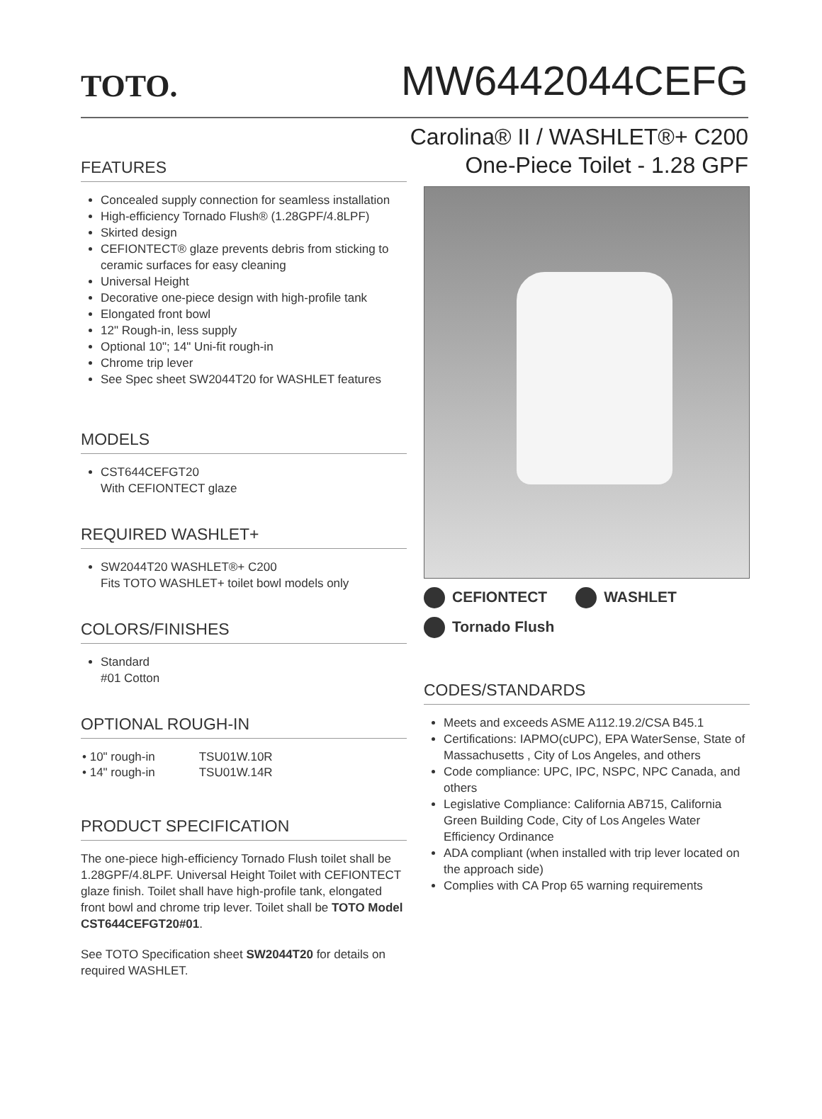TOTO.
MW6442044CEFG
Carolina® II / WASHLET®+ C200
One-Piece Toilet - 1.28 GPF
FEATURES
Concealed supply connection for seamless installation
High-efficiency Tornado Flush® (1.28GPF/4.8LPF)
Skirted design
CEFIONTECT® glaze prevents debris from sticking to ceramic surfaces for easy cleaning
Universal Height
Decorative one-piece design with high-profile tank
Elongated front bowl
12" Rough-in, less supply
Optional 10"; 14" Uni-fit rough-in
Chrome trip lever
See Spec sheet SW2044T20 for WASHLET features
MODELS
CST644CEFGT20
With CEFIONTECT glaze
REQUIRED WASHLET+
SW2044T20 WASHLET®+ C200
Fits TOTO WASHLET+ toilet bowl models only
COLORS/FINISHES
Standard
#01 Cotton
OPTIONAL ROUGH-IN
| • 10" rough-in | TSU01W.10R |
| • 14" rough-in | TSU01W.14R |
PRODUCT SPECIFICATION
The one-piece high-efficiency Tornado Flush toilet shall be 1.28GPF/4.8LPF. Universal Height Toilet with CEFIONTECT glaze finish. Toilet shall have high-profile tank, elongated front bowl and chrome trip lever. Toilet shall be TOTO Model CST644CEFGT20#01.
See TOTO Specification sheet SW2044T20 for details on required WASHLET.
CEFIONTECT WASHLET
Tornado Flush
CODES/STANDARDS
Meets and exceeds ASME A112.19.2/CSA B45.1
Certifications: IAPMO(cUPC), EPA WaterSense, State of Massachusetts , City of Los Angeles, and others
Code compliance: UPC, IPC, NSPC, NPC Canada, and others
Legislative Compliance: California AB715, California Green Building Code, City of Los Angeles Water Efficiency Ordinance
ADA compliant (when installed with trip lever located on the approach side)
Complies with CA Prop 65 warning requirements